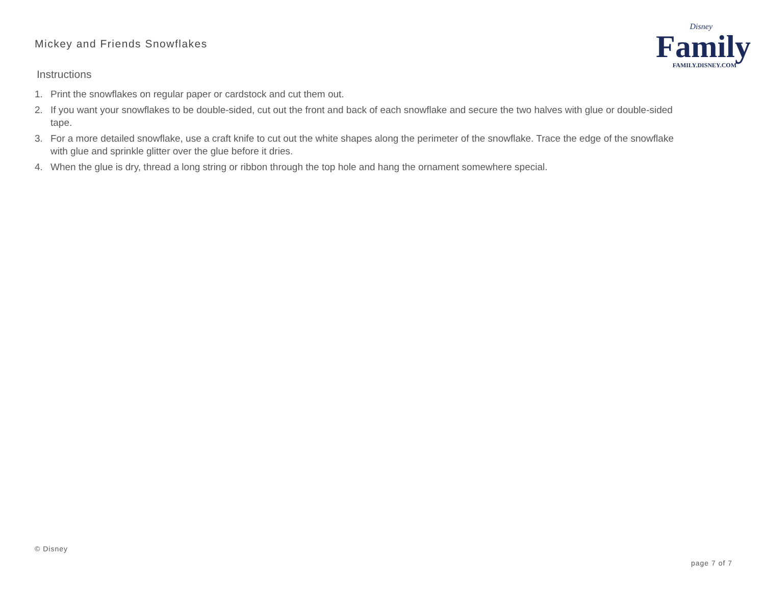Mickey and Friends Snowflakes
Disney
Family
FAMILY.DISNEY.COM
Instructions
1. Print the snowflakes on regular paper or cardstock and cut them out.
2. If you want your snowflakes to be double-sided, cut out the front and back of each snowflake and secure the two halves with glue or double-sided tape.
3. For a more detailed snowflake, use a craft knife to cut out the white shapes along the perimeter of the snowflake. Trace the edge of the snowflake with glue and sprinkle glitter over the glue before it dries.
4. When the glue is dry, thread a long string or ribbon through the top hole and hang the ornament somewhere special.
© Disney
page 7 of 7